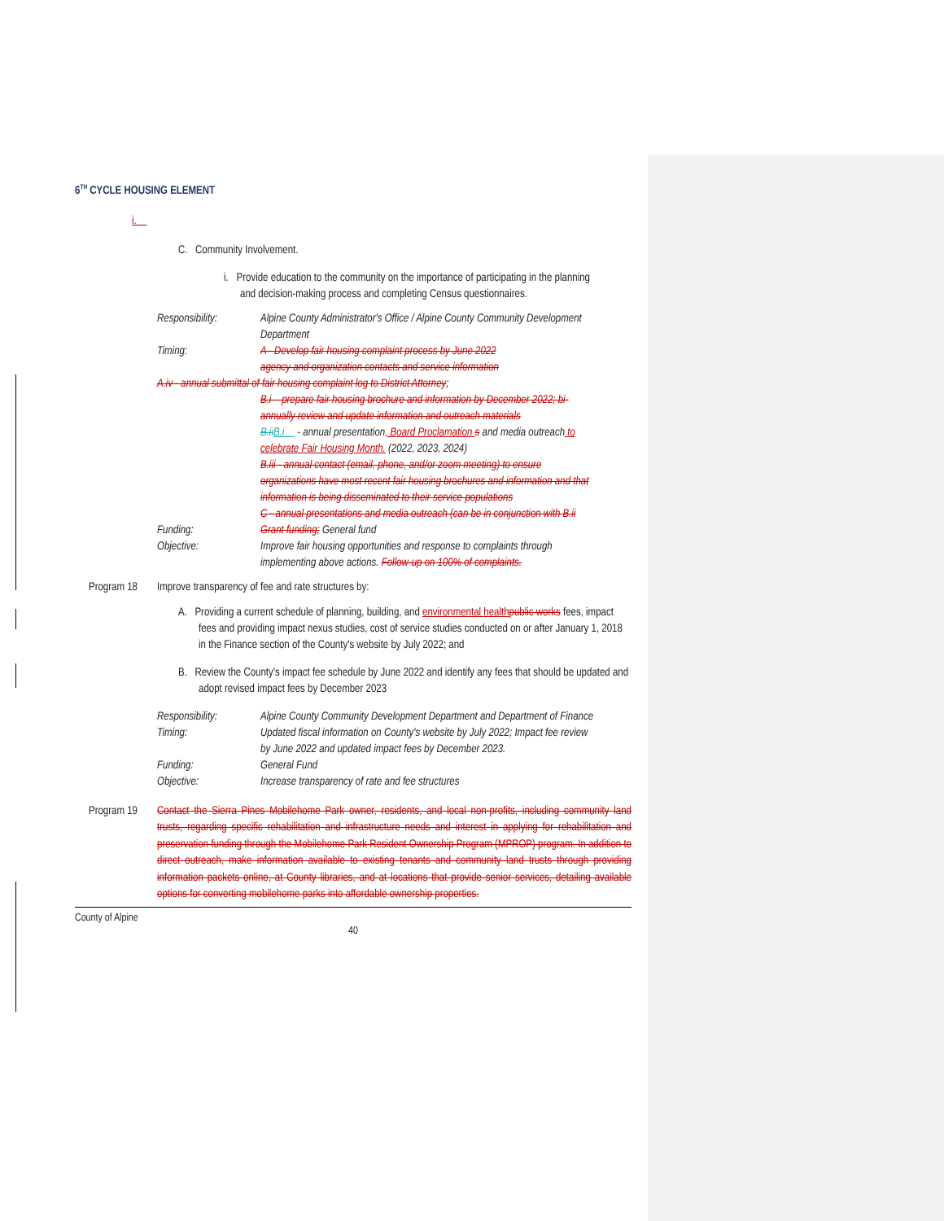6<sup>TH</sup> CYCLE HOUSING ELEMENT
i.
C. Community Involvement.
i. Provide education to the community on the importance of participating in the planning and decision-making process and completing Census questionnaires.
Responsibility: Alpine County Administrator's Office / Alpine County Community Development Department
Timing: A - Develop fair housing complaint process by June 2022
agency and organization contacts and service information
A.iv - annual submittal of fair housing complaint log to District Attorney;
B.i – prepare fair housing brochure and information by December 2022; bi-annually review and update information and outreach materials
B.ii B.i - annual presentation, Board Proclamation s and media outreach to celebrate Fair Housing Month. (2022, 2023, 2024)
B.iii - annual contact (email, phone, and/or zoom meeting) to ensure organizations have most recent fair housing brochures and information and that information is being disseminated to their service populations
C - annual presentations and media outreach (can be in conjunction with B.ii
Funding: Grant funding; General fund
Objective: Improve fair housing opportunities and response to complaints through implementing above actions. Follow-up on 100% of complaints.
Program 18 Improve transparency of fee and rate structures by:
A. Providing a current schedule of planning, building, and environmental health public works fees, impact fees and providing impact nexus studies, cost of service studies conducted on or after January 1, 2018 in the Finance section of the County's website by July 2022; and
B. Review the County's impact fee schedule by June 2022 and identify any fees that should be updated and adopt revised impact fees by December 2023
Responsibility: Alpine County Community Development Department and Department of Finance
Timing: Updated fiscal information on County's website by July 2022; Impact fee review by June 2022 and updated impact fees by December 2023.
Funding: General Fund
Objective: Increase transparency of rate and fee structures
Program 19 Contact the Sierra Pines Mobilehome Park owner, residents, and local non-profits, including community land trusts, regarding specific rehabilitation and infrastructure needs and interest in applying for rehabilitation and preservation funding through the Mobilehome Park Resident Ownership Program (MPROP) program. In addition to direct outreach, make information available to existing tenants and community land trusts through providing information packets online, at County libraries, and at locations that provide senior services, detailing available options for converting mobilehome parks into affordable ownership properties.
County of Alpine
40